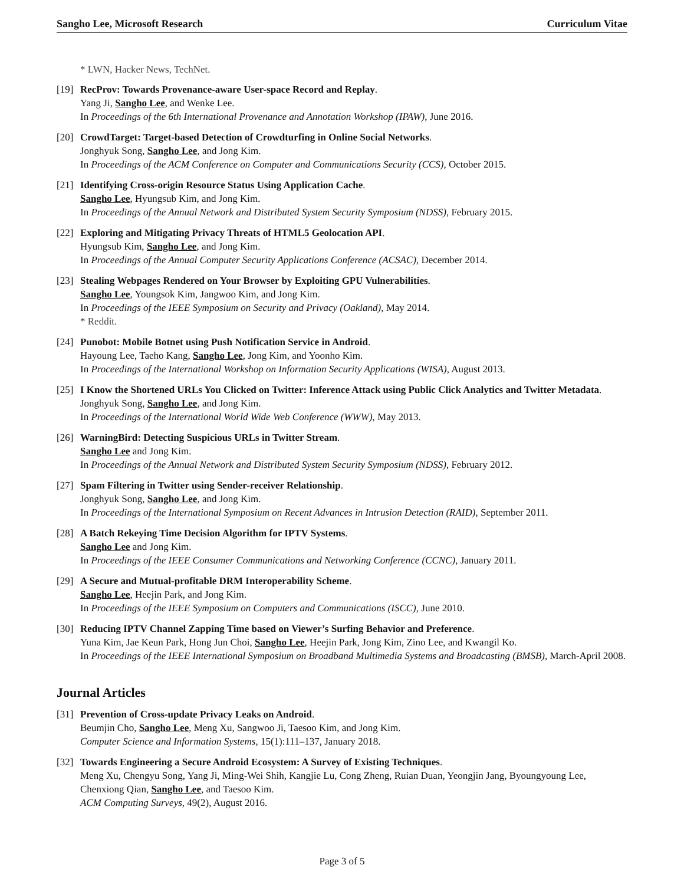Sangho Lee, Microsoft Research Curriculum Vitae
* LWN, Hacker News, TechNet.
[19]
RecProv: Towards Provenance-aware User-space Record and Replay.
Yang Ji, Sangho Lee, and Wenke Lee.
In Proceedings of the 6th International Provenance and Annotation Workshop (IPAW), June 2016.
[20]
CrowdTarget: Target-based Detection of Crowdturfing in Online Social Networks.
Jonghyuk Song, Sangho Lee, and Jong Kim.
In Proceedings of the ACM Conference on Computer and Communications Security (CCS), October 2015.
[21]
Identifying Cross-origin Resource Status Using Application Cache.
Sangho Lee, Hyungsub Kim, and Jong Kim.
In Proceedings of the Annual Network and Distributed System Security Symposium (NDSS), February 2015.
[22]
Exploring and Mitigating Privacy Threats of HTML5 Geolocation API.
Hyungsub Kim, Sangho Lee, and Jong Kim.
In Proceedings of the Annual Computer Security Applications Conference (ACSAC), December 2014.
[23]
Stealing Webpages Rendered on Your Browser by Exploiting GPU Vulnerabilities.
Sangho Lee, Youngsok Kim, Jangwoo Kim, and Jong Kim.
In Proceedings of the IEEE Symposium on Security and Privacy (Oakland), May 2014.
* Reddit.
[24]
Punobot: Mobile Botnet using Push Notification Service in Android.
Hayoung Lee, Taeho Kang, Sangho Lee, Jong Kim, and Yoonho Kim.
In Proceedings of the International Workshop on Information Security Applications (WISA), August 2013.
[25]
I Know the Shortened URLs You Clicked on Twitter: Inference Attack using Public Click Analytics and Twitter Metadata.
Jonghyuk Song, Sangho Lee, and Jong Kim.
In Proceedings of the International World Wide Web Conference (WWW), May 2013.
[26]
WarningBird: Detecting Suspicious URLs in Twitter Stream.
Sangho Lee and Jong Kim.
In Proceedings of the Annual Network and Distributed System Security Symposium (NDSS), February 2012.
[27]
Spam Filtering in Twitter using Sender-receiver Relationship.
Jonghyuk Song, Sangho Lee, and Jong Kim.
In Proceedings of the International Symposium on Recent Advances in Intrusion Detection (RAID), September 2011.
[28]
A Batch Rekeying Time Decision Algorithm for IPTV Systems.
Sangho Lee and Jong Kim.
In Proceedings of the IEEE Consumer Communications and Networking Conference (CCNC), January 2011.
[29]
A Secure and Mutual-profitable DRM Interoperability Scheme.
Sangho Lee, Heejin Park, and Jong Kim.
In Proceedings of the IEEE Symposium on Computers and Communications (ISCC), June 2010.
[30]
Reducing IPTV Channel Zapping Time based on Viewer’s Surfing Behavior and Preference.
Yuna Kim, Jae Keun Park, Hong Jun Choi, Sangho Lee, Heejin Park, Jong Kim, Zino Lee, and Kwangil Ko.
In Proceedings of the IEEE International Symposium on Broadband Multimedia Systems and Broadcasting (BMSB), March-April 2008.
Journal Articles
[31]
Prevention of Cross-update Privacy Leaks on Android.
Beumjin Cho, Sangho Lee, Meng Xu, Sangwoo Ji, Taesoo Kim, and Jong Kim.
Computer Science and Information Systems, 15(1):111–137, January 2018.
[32]
Towards Engineering a Secure Android Ecosystem: A Survey of Existing Techniques.
Meng Xu, Chengyu Song, Yang Ji, Ming-Wei Shih, Kangjie Lu, Cong Zheng, Ruian Duan, Yeongjin Jang, Byoungyoung Lee, Chenxiong Qian, Sangho Lee, and Taesoo Kim.
ACM Computing Surveys, 49(2), August 2016.
Page 3 of 5